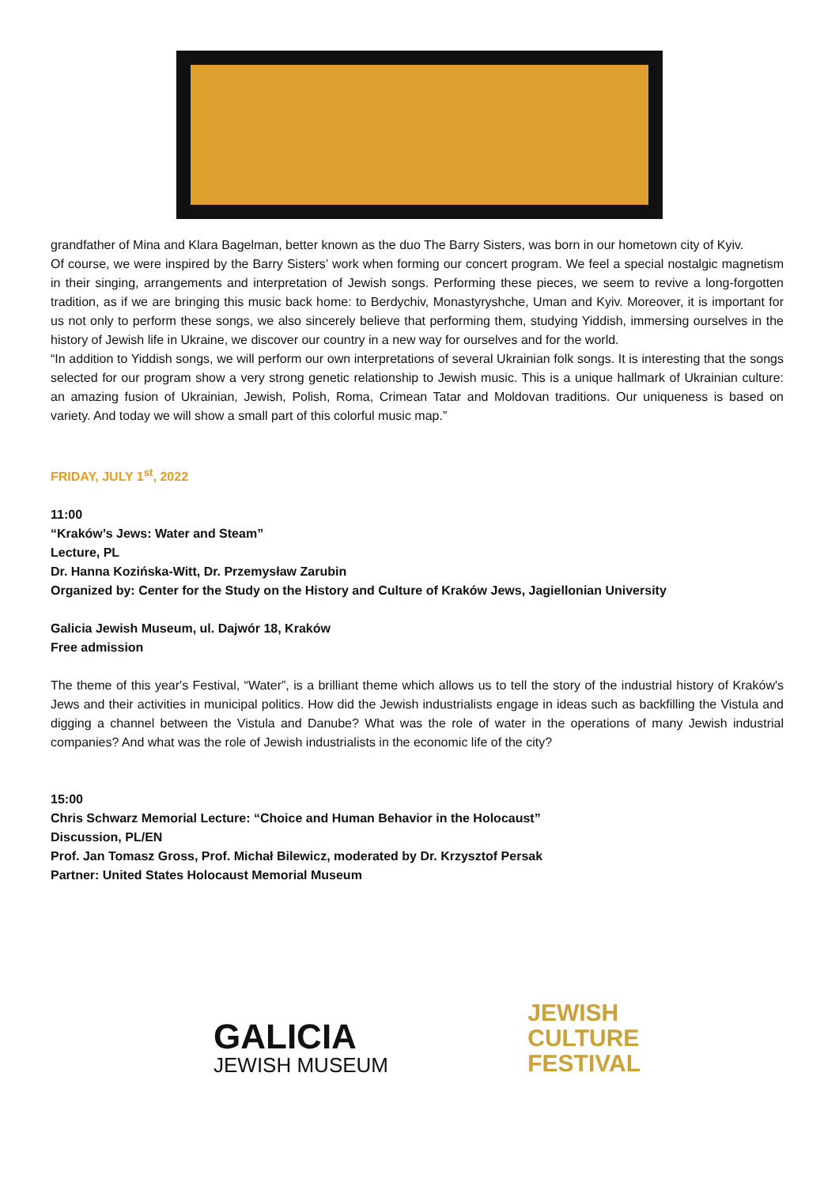grandfather of Mina and Klara Bagelman, better known as the duo The Barry Sisters, was born in our hometown city of Kyiv.
Of course, we were inspired by the Barry Sisters’ work when forming our concert program. We feel a special nostalgic magnetism in their singing, arrangements and interpretation of Jewish songs. Performing these pieces, we seem to revive a long-forgotten tradition, as if we are bringing this music back home: to Berdychiv, Monastyryshche, Uman and Kyiv. Moreover, it is important for us not only to perform these songs, we also sincerely believe that performing them, studying Yiddish, immersing ourselves in the history of Jewish life in Ukraine, we discover our country in a new way for ourselves and for the world.
“In addition to Yiddish songs, we will perform our own interpretations of several Ukrainian folk songs. It is interesting that the songs selected for our program show a very strong genetic relationship to Jewish music. This is a unique hallmark of Ukrainian culture: an amazing fusion of Ukrainian, Jewish, Polish, Roma, Crimean Tatar and Moldovan traditions. Our uniqueness is based on variety. And today we will show a small part of this colorful music map.”
FRIDAY, JULY 1<sup>st</sup>, 2022
11:00
“Kraków’s Jews: Water and Steam”
Lecture, PL
Dr. Hanna Kozińska-Witt, Dr. Przemysław Zarubin
Organized by: Center for the Study on the History and Culture of Kraków Jews, Jagiellonian University
Galicia Jewish Museum, ul. Dajwór 18, Kraków
Free admission
The theme of this year's Festival, “Water”, is a brilliant theme which allows us to tell the story of the industrial history of Kraków's Jews and their activities in municipal politics. How did the Jewish industrialists engage in ideas such as backfilling the Vistula and digging a channel between the Vistula and Danube? What was the role of water in the operations of many Jewish industrial companies? And what was the role of Jewish industrialists in the economic life of the city?
15:00
Chris Schwarz Memorial Lecture: “Choice and Human Behavior in the Holocaust”
Discussion, PL/EN
Prof. Jan Tomasz Gross, Prof. Michał Bilewicz, moderated by Dr. Krzysztof Persak
Partner: United States Holocaust Memorial Museum
GALICIA
JEWISH MUSEUM
JEWISH
CULTURE
FESTIVAL